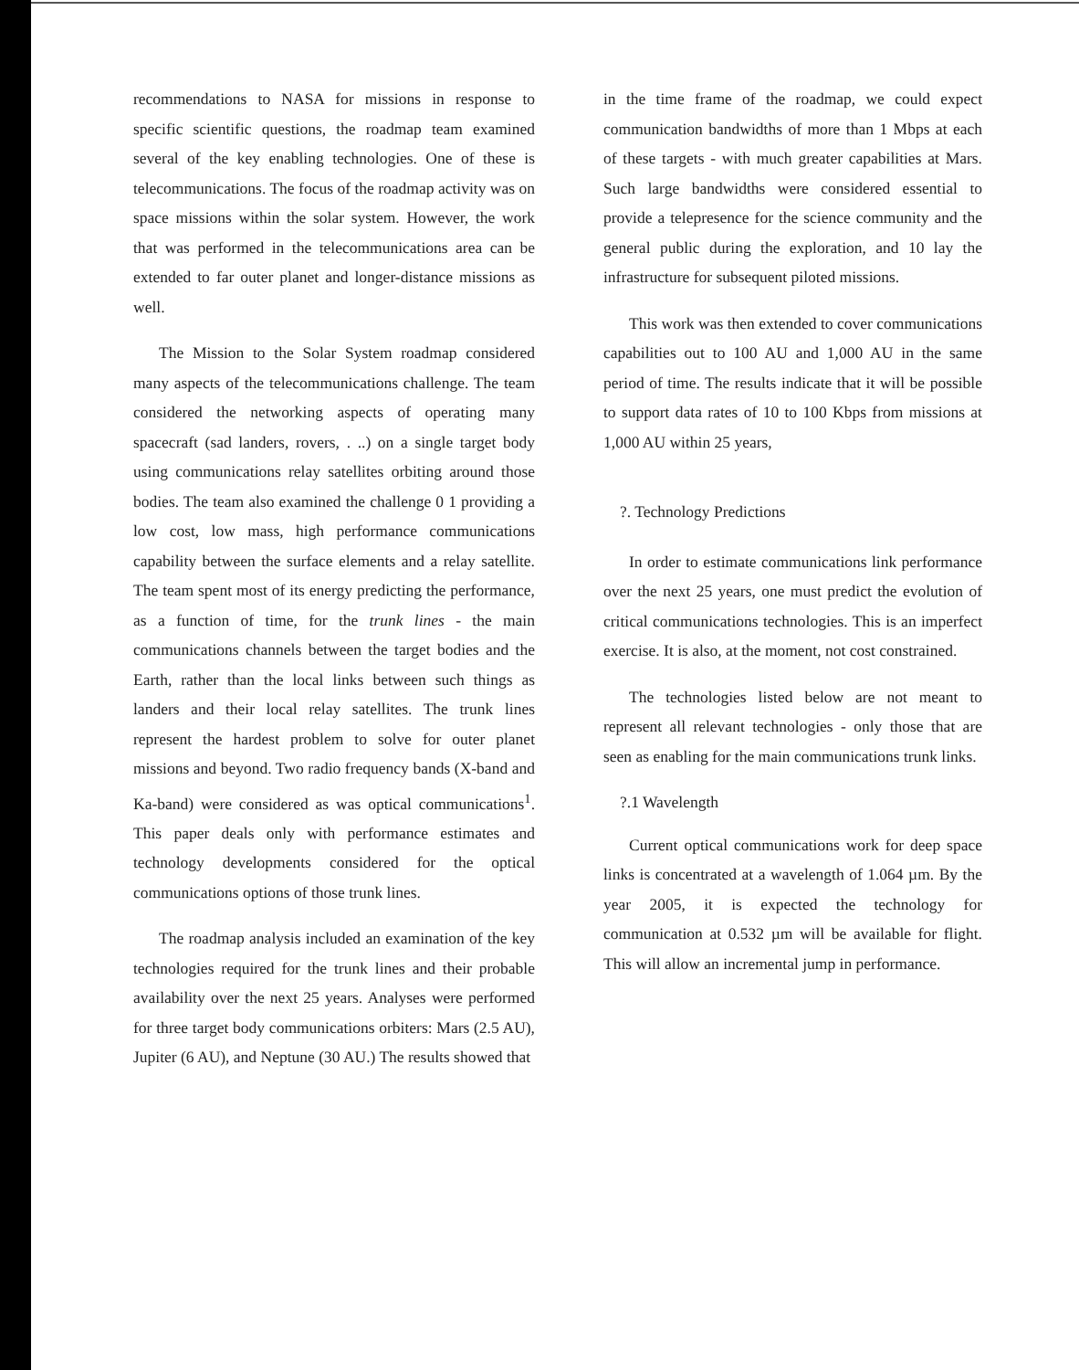recommendations to NASA for missions in response to specific scientific questions, the roadmap team examined several of the key enabling technologies. One of these is telecommunications. The focus of the roadmap activity was on space missions within the solar system. However, the work that was performed in the telecommunications area can be extended to far outer planet and longer-distance missions as well.
The Mission to the Solar System roadmap considered many aspects of the telecommunications challenge. The team considered the networking aspects of operating many spacecraft (sad landers, rovers, . ..) on a single target body using communications relay satellites orbiting around those bodies. The team also examined the challenge 0 1 providing a low cost, low mass, high performance communications capability between the surface elements and a relay satellite. The team spent most of its energy predicting the performance, as a function of time, for the trunk lines - the main communications channels between the target bodies and the Earth, rather than the local links between such things as landers and their local relay satellites. The trunk lines represent the hardest problem to solve for outer planet missions and beyond. Two radio frequency bands (X-band and Ka-band) were considered as was optical communications<sup>1</sup>. This paper deals only with performance estimates and technology developments considered for the optical communications options of those trunk lines.
The roadmap analysis included an examination of the key technologies required for the trunk lines and their probable availability over the next 25 years. Analyses were performed for three target body communications orbiters: Mars (2.5 AU), Jupiter (6 AU), and Neptune (30 AU.) The results showed that
in the time frame of the roadmap, we could expect communication bandwidths of more than 1 Mbps at each of these targets - with much greater capabilities at Mars. Such large bandwidths were considered essential to provide a telepresence for the science community and the general public during the exploration, and 10 lay the infrastructure for subsequent piloted missions.
This work was then extended to cover communications capabilities out to 100 AU and 1,000 AU in the same period of time. The results indicate that it will be possible to support data rates of 10 to 100 Kbps from missions at 1,000 AU within 25 years,
?. Technology Predictions
In order to estimate communications link performance over the next 25 years, one must predict the evolution of critical communications technologies. This is an imperfect exercise. It is also, at the moment, not cost constrained.
The technologies listed below are not meant to represent all relevant technologies - only those that are seen as enabling for the main communications trunk links.
?.1 Wavelength
Current optical communications work for deep space links is concentrated at a wavelength of 1.064 µm. By the year 2005, it is expected the technology for communication at 0.532 µm will be available for flight. This will allow an incremental jump in performance.